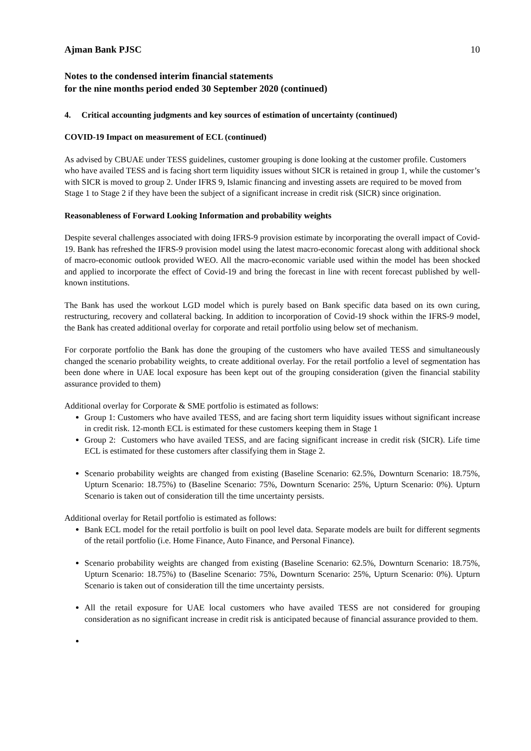Ajman Bank PJSC 10
Notes to the condensed interim financial statements
for the nine months period ended 30 September 2020 (continued)
4. Critical accounting judgments and key sources of estimation of uncertainty (continued)
COVID-19 Impact on measurement of ECL (continued)
As advised by CBUAE under TESS guidelines, customer grouping is done looking at the customer profile. Customers who have availed TESS and is facing short term liquidity issues without SICR is retained in group 1, while the customer’s with SICR is moved to group 2. Under IFRS 9, Islamic financing and investing assets are required to be moved from Stage 1 to Stage 2 if they have been the subject of a significant increase in credit risk (SICR) since origination.
Reasonableness of Forward Looking Information and probability weights
Despite several challenges associated with doing IFRS-9 provision estimate by incorporating the overall impact of Covid-19. Bank has refreshed the IFRS-9 provision model using the latest macro-economic forecast along with additional shock of macro-economic outlook provided WEO. All the macro-economic variable used within the model has been shocked and applied to incorporate the effect of Covid-19 and bring the forecast in line with recent forecast published by well-known institutions.
The Bank has used the workout LGD model which is purely based on Bank specific data based on its own curing, restructuring, recovery and collateral backing. In addition to incorporation of Covid-19 shock within the IFRS-9 model, the Bank has created additional overlay for corporate and retail portfolio using below set of mechanism.
For corporate portfolio the Bank has done the grouping of the customers who have availed TESS and simultaneously changed the scenario probability weights, to create additional overlay. For the retail portfolio a level of segmentation has been done where in UAE local exposure has been kept out of the grouping consideration (given the financial stability assurance provided to them)
Additional overlay for Corporate & SME portfolio is estimated as follows:
Group 1: Customers who have availed TESS, and are facing short term liquidity issues without significant increase in credit risk. 12-month ECL is estimated for these customers keeping them in Stage 1
Group 2: Customers who have availed TESS, and are facing significant increase in credit risk (SICR). Life time ECL is estimated for these customers after classifying them in Stage 2.
Scenario probability weights are changed from existing (Baseline Scenario: 62.5%, Downturn Scenario: 18.75%, Upturn Scenario: 18.75%) to (Baseline Scenario: 75%, Downturn Scenario: 25%, Upturn Scenario: 0%). Upturn Scenario is taken out of consideration till the time uncertainty persists.
Additional overlay for Retail portfolio is estimated as follows:
Bank ECL model for the retail portfolio is built on pool level data. Separate models are built for different segments of the retail portfolio (i.e. Home Finance, Auto Finance, and Personal Finance).
Scenario probability weights are changed from existing (Baseline Scenario: 62.5%, Downturn Scenario: 18.75%, Upturn Scenario: 18.75%) to (Baseline Scenario: 75%, Downturn Scenario: 25%, Upturn Scenario: 0%). Upturn Scenario is taken out of consideration till the time uncertainty persists.
All the retail exposure for UAE local customers who have availed TESS are not considered for grouping consideration as no significant increase in credit risk is anticipated because of financial assurance provided to them.